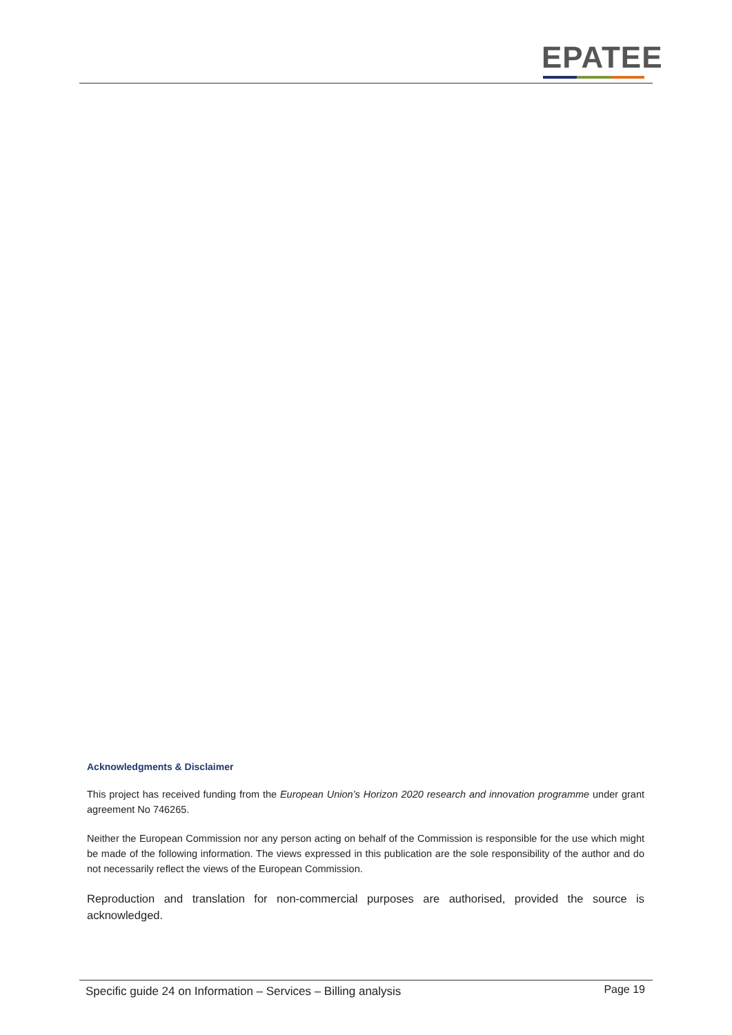EPATEE
Acknowledgments & Disclaimer
This project has received funding from the European Union’s Horizon 2020 research and innovation programme under grant agreement No 746265.
Neither the European Commission nor any person acting on behalf of the Commission is responsible for the use which might be made of the following information. The views expressed in this publication are the sole responsibility of the author and do not necessarily reflect the views of the European Commission.
Reproduction and translation for non-commercial purposes are authorised, provided the source is acknowledged.
Specific guide 24 on Information – Services – Billing analysis
Page 19